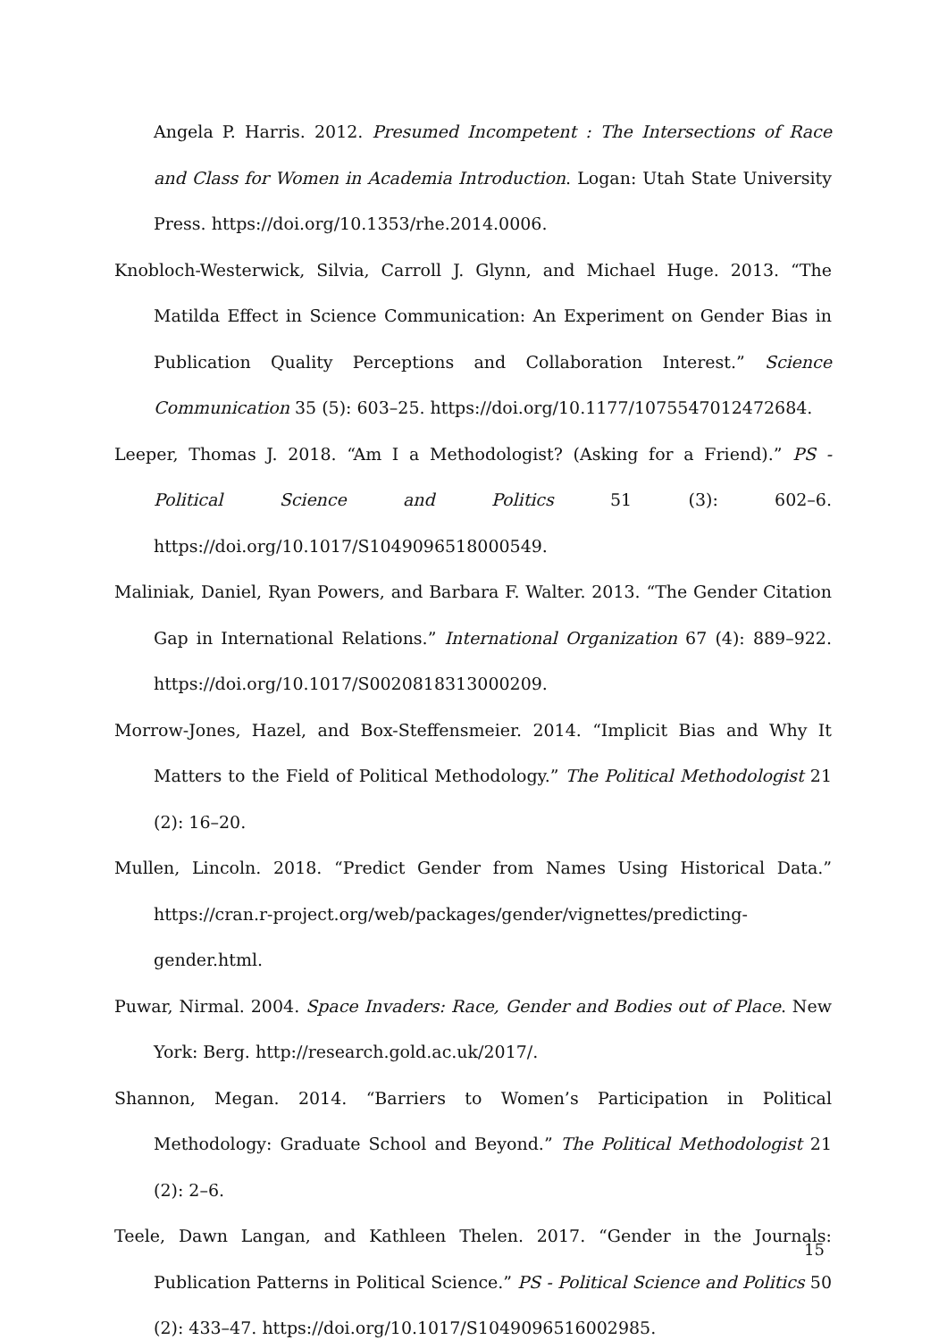Angela P. Harris. 2012. Presumed Incompetent : The Intersections of Race and Class for Women in Academia Introduction. Logan: Utah State University Press. https://doi.org/10.1353/rhe.2014.0006.
Knobloch-Westerwick, Silvia, Carroll J. Glynn, and Michael Huge. 2013. “The Matilda Effect in Science Communication: An Experiment on Gender Bias in Publication Quality Perceptions and Collaboration Interest.” Science Communication 35 (5): 603–25. https://doi.org/10.1177/1075547012472684.
Leeper, Thomas J. 2018. “Am I a Methodologist? (Asking for a Friend).” PS - Political Science and Politics 51 (3): 602–6. https://doi.org/10.1017/S1049096518000549.
Maliniak, Daniel, Ryan Powers, and Barbara F. Walter. 2013. “The Gender Citation Gap in International Relations.” International Organization 67 (4): 889–922. https://doi.org/10.1017/S0020818313000209.
Morrow-Jones, Hazel, and Box-Steffensmeier. 2014. “Implicit Bias and Why It Matters to the Field of Political Methodology.” The Political Methodologist 21 (2): 16–20.
Mullen, Lincoln. 2018. “Predict Gender from Names Using Historical Data.” https://cran.r-project.org/web/packages/gender/vignettes/predicting-gender.html.
Puwar, Nirmal. 2004. Space Invaders: Race, Gender and Bodies out of Place. New York: Berg. http://research.gold.ac.uk/2017/.
Shannon, Megan. 2014. “Barriers to Women’s Participation in Political Methodology: Graduate School and Beyond.” The Political Methodologist 21 (2): 2–6.
Teele, Dawn Langan, and Kathleen Thelen. 2017. “Gender in the Journals: Publication Patterns in Political Science.” PS - Political Science and Politics 50 (2): 433–47. https://doi.org/10.1017/S1049096516002985.
15